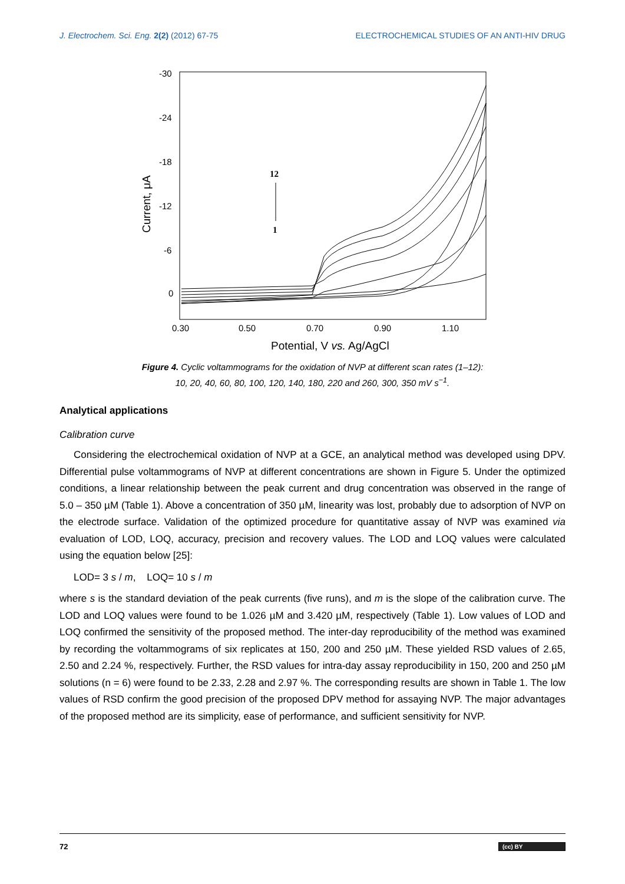J. Electrochem. Sci. Eng. 2(2) (2012) 67-75 ELECTROCHEMICAL STUDIES OF AN ANTI-HIV DRUG
-30
-24
-18
-12
-6
0
0.30
0.50
0.70
0.90
1.10
Potential, V vs. Ag/AgCl
Current, μA
12
1
Figure 4. Cyclic voltammograms for the oxidation of NVP at different scan rates (1–12):
10, 20, 40, 60, 80, 100, 120, 140, 180, 220 and 260, 300, 350 mV s<sup>−1</sup>.
Analytical applications
Calibration curve
Considering the electrochemical oxidation of NVP at a GCE, an analytical method was developed using DPV. Differential pulse voltammograms of NVP at different concentrations are shown in Figure 5. Under the optimized conditions, a linear relationship between the peak current and drug concentration was observed in the range of 5.0 – 350 µM (Table 1). Above a concentration of 350 µM, linearity was lost, probably due to adsorption of NVP on the electrode surface. Validation of the optimized procedure for quantitative assay of NVP was examined via evaluation of LOD, LOQ, accuracy, precision and recovery values. The LOD and LOQ values were calculated using the equation below [25]:
LOD= 3 s / m, LOQ= 10 s / m
where s is the standard deviation of the peak currents (five runs), and m is the slope of the calibration curve. The LOD and LOQ values were found to be 1.026 µM and 3.420 µM, respectively (Table 1). Low values of LOD and LOQ confirmed the sensitivity of the proposed method. The inter-day reproducibility of the method was examined by recording the voltammograms of six replicates at 150, 200 and 250 µM. These yielded RSD values of 2.65, 2.50 and 2.24 %, respectively. Further, the RSD values for intra-day assay reproducibility in 150, 200 and 250 µM solutions (n = 6) were found to be 2.33, 2.28 and 2.97 %. The corresponding results are shown in Table 1. The low values of RSD confirm the good precision of the proposed DPV method for assaying NVP. The major advantages of the proposed method are its simplicity, ease of performance, and sufficient sensitivity for NVP.
72 (cc) BY